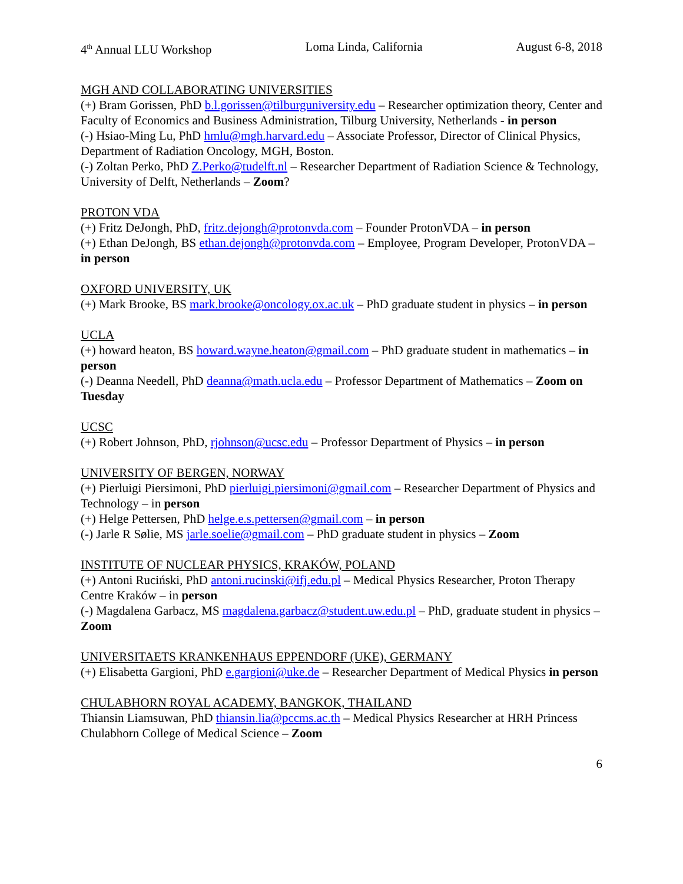4<sup>th</sup> Annual LLU Workshop Loma Linda, California August 6-8, 2018
MGH AND COLLABORATING UNIVERSITIES
(+) Bram Gorissen, PhD b.l.gorissen@tilburguniversity.edu – Researcher optimization theory, Center and Faculty of Economics and Business Administration, Tilburg University, Netherlands - in person
(-) Hsiao-Ming Lu, PhD hmlu@mgh.harvard.edu – Associate Professor, Director of Clinical Physics, Department of Radiation Oncology, MGH, Boston.
(-) Zoltan Perko, PhD Z.Perko@tudelft.nl – Researcher Department of Radiation Science & Technology, University of Delft, Netherlands – Zoom?
PROTON VDA
(+) Fritz DeJongh, PhD, fritz.dejongh@protonvda.com – Founder ProtonVDA – in person
(+) Ethan DeJongh, BS ethan.dejongh@protonvda.com – Employee, Program Developer, ProtonVDA – in person
OXFORD UNIVERSITY, UK
(+) Mark Brooke, BS mark.brooke@oncology.ox.ac.uk – PhD graduate student in physics – in person
UCLA
(+) howard heaton, BS howard.wayne.heaton@gmail.com – PhD graduate student in mathematics – in person
(-) Deanna Needell, PhD deanna@math.ucla.edu – Professor Department of Mathematics – Zoom on Tuesday
UCSC
(+) Robert Johnson, PhD, rjohnson@ucsc.edu – Professor Department of Physics – in person
UNIVERSITY OF BERGEN, NORWAY
(+) Pierluigi Piersimoni, PhD pierluigi.piersimoni@gmail.com – Researcher Department of Physics and Technology – in person
(+) Helge Pettersen, PhD helge.e.s.pettersen@gmail.com – in person
(-) Jarle R Sølie, MS jarle.soelie@gmail.com – PhD graduate student in physics – Zoom
INSTITUTE OF NUCLEAR PHYSICS, KRAKÓW, POLAND
(+) Antoni Ruciński, PhD antoni.rucinski@ifj.edu.pl – Medical Physics Researcher, Proton Therapy Centre Kraków – in person
(-) Magdalena Garbacz, MS magdalena.garbacz@student.uw.edu.pl – PhD, graduate student in physics – Zoom
UNIVERSITAETS KRANKENHAUS EPPENDORF (UKE), GERMANY
(+) Elisabetta Gargioni, PhD e.gargioni@uke.de – Researcher Department of Medical Physics in person
CHULABHORN ROYAL ACADEMY, BANGKOK, THAILAND
Thiansin Liamsuwan, PhD thiansin.lia@pccms.ac.th – Medical Physics Researcher at HRH Princess Chulabhorn College of Medical Science – Zoom
6